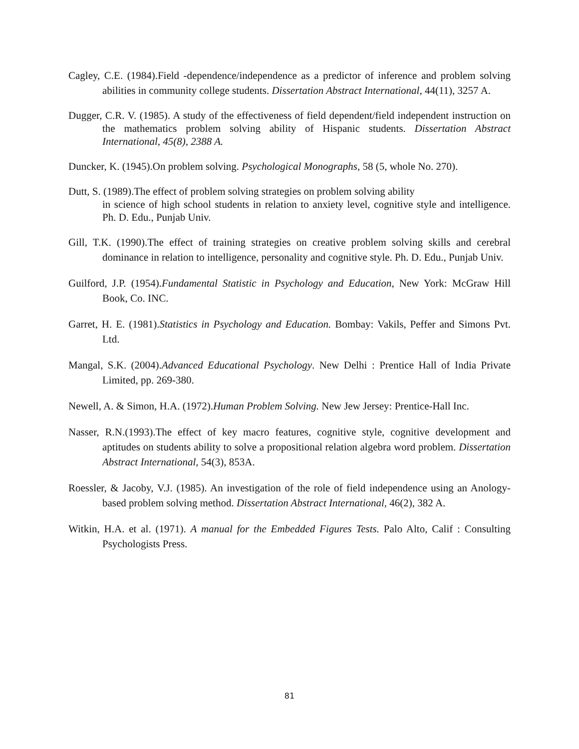Cagley, C.E. (1984).Field -dependence/independence as a predictor of inference and problem solving abilities in community college students. Dissertation Abstract International, 44(11), 3257 A.
Dugger, C.R. V. (1985). A study of the effectiveness of field dependent/field independent instruction on the mathematics problem solving ability of Hispanic students. Dissertation Abstract International, 45(8), 2388 A.
Duncker, K. (1945).On problem solving. Psychological Monographs, 58 (5, whole No. 270).
Dutt, S. (1989).The effect of problem solving strategies on problem solving ability
in science of high school students in relation to anxiety level, cognitive style and intelligence. Ph. D. Edu., Punjab Univ.
Gill, T.K. (1990).The effect of training strategies on creative problem solving skills and cerebral dominance in relation to intelligence, personality and cognitive style. Ph. D. Edu., Punjab Univ.
Guilford, J.P. (1954).Fundamental Statistic in Psychology and Education, New York: McGraw Hill Book, Co. INC.
Garret, H. E. (1981).Statistics in Psychology and Education. Bombay: Vakils, Peffer and Simons Pvt. Ltd.
Mangal, S.K. (2004).Advanced Educational Psychology. New Delhi : Prentice Hall of India Private Limited, pp. 269-380.
Newell, A. & Simon, H.A. (1972).Human Problem Solving. New Jew Jersey: Prentice-Hall Inc.
Nasser, R.N.(1993).The effect of key macro features, cognitive style, cognitive development and aptitudes on students ability to solve a propositional relation algebra word problem. Dissertation Abstract International, 54(3), 853A.
Roessler, & Jacoby, V.J. (1985). An investigation of the role of field independence using an Anology-based problem solving method. Dissertation Abstract International, 46(2), 382 A.
Witkin, H.A. et al. (1971). A manual for the Embedded Figures Tests. Palo Alto, Calif : Consulting Psychologists Press.
81